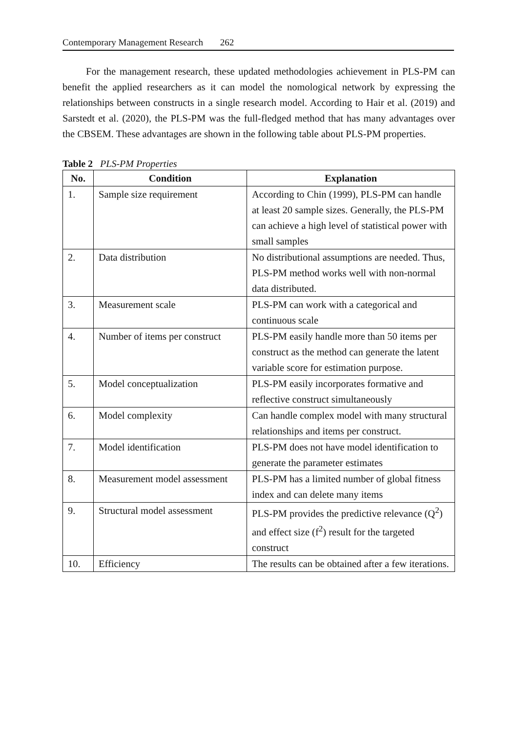Contemporary Management Research 262
For the management research, these updated methodologies achievement in PLS-PM can benefit the applied researchers as it can model the nomological network by expressing the relationships between constructs in a single research model. According to Hair et al. (2019) and Sarstedt et al. (2020), the PLS-PM was the full-fledged method that has many advantages over the CBSEM. These advantages are shown in the following table about PLS-PM properties.
Table 2 PLS-PM Properties
| No. | Condition | Explanation |
| --- | --- | --- |
| 1. | Sample size requirement | According to Chin (1999), PLS-PM can handle at least 20 sample sizes. Generally, the PLS-PM can achieve a high level of statistical power with small samples |
| 2. | Data distribution | No distributional assumptions are needed. Thus, PLS-PM method works well with non-normal data distributed. |
| 3. | Measurement scale | PLS-PM can work with a categorical and continuous scale |
| 4. | Number of items per construct | PLS-PM easily handle more than 50 items per construct as the method can generate the latent variable score for estimation purpose. |
| 5. | Model conceptualization | PLS-PM easily incorporates formative and reflective construct simultaneously |
| 6. | Model complexity | Can handle complex model with many structural relationships and items per construct. |
| 7. | Model identification | PLS-PM does not have model identification to generate the parameter estimates |
| 8. | Measurement model assessment | PLS-PM has a limited number of global fitness index and can delete many items |
| 9. | Structural model assessment | PLS-PM provides the predictive relevance (Q<sup>2</sup>) and effect size (f<sup>2</sup>) result for the targeted construct |
| 10. | Efficiency | The results can be obtained after a few iterations. |